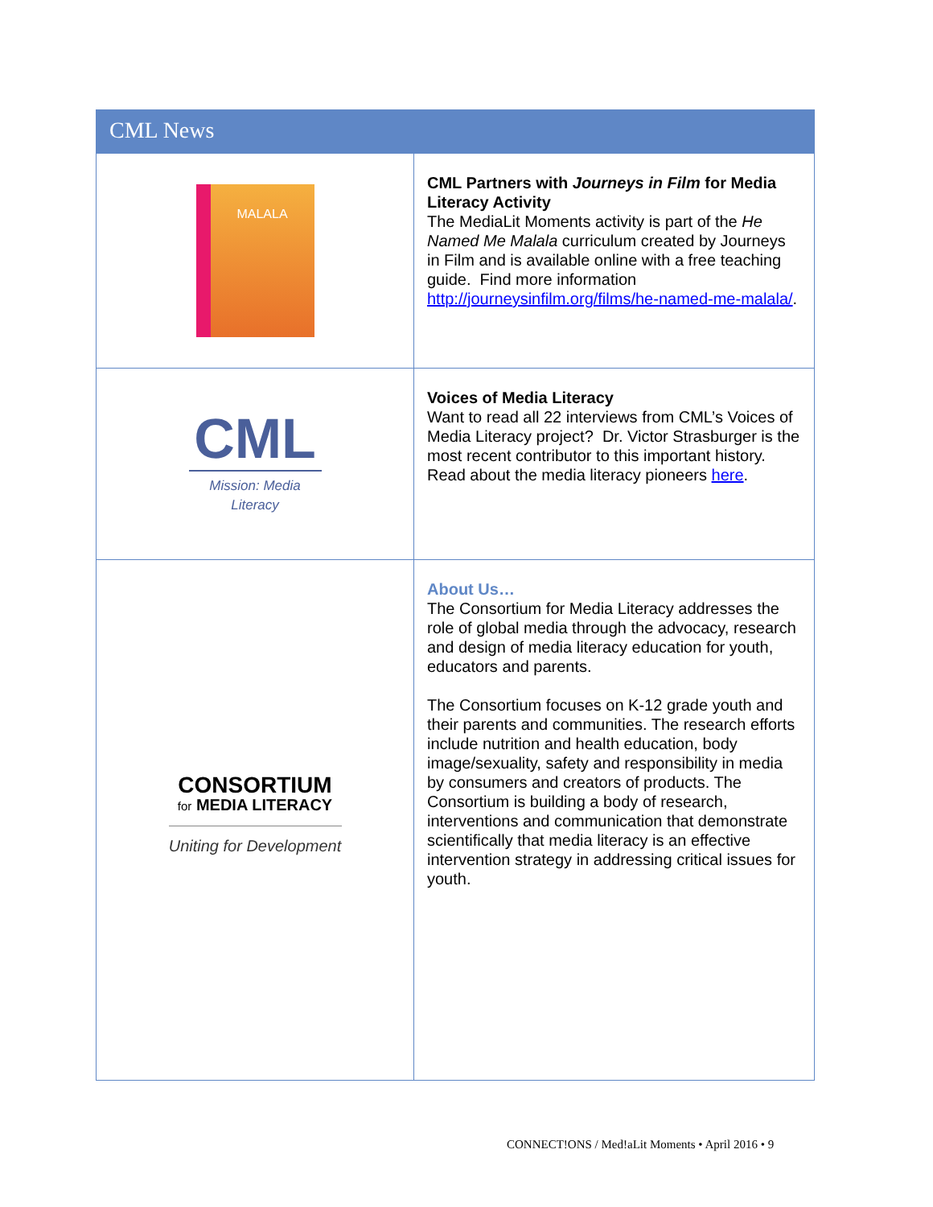CML News
| MALALA | CML Partners with Journeys in Film for Media Literacy Activity The MediaLit Moments activity is part of the He Named Me Malala curriculum created by Journeys in Film and is available online with a free teaching guide. Find more information http://journeysinfilm.org/films/he-named-me-malala/ . |
| CML Mission: Media Literacy | Voices of Media Literacy Want to read all 22 interviews from CML’s Voices of Media Literacy project? Dr. Victor Strasburger is the most recent contributor to this important history. Read about the media literacy pioneers here . |
| CONSORTIUM for MEDIA LITERACY Uniting for Development | About Us… The Consortium for Media Literacy addresses the role of global media through the advocacy, research and design of media literacy education for youth, educators and parents. The Consortium focuses on K-12 grade youth and their parents and communities. The research efforts include nutrition and health education, body image/sexuality, safety and responsibility in media by consumers and creators of products. The Consortium is building a body of research, interventions and communication that demonstrate scientifically that media literacy is an effective intervention strategy in addressing critical issues for youth. |
CONNECT!ONS / Med!aLit Moments • April 2016 • 9